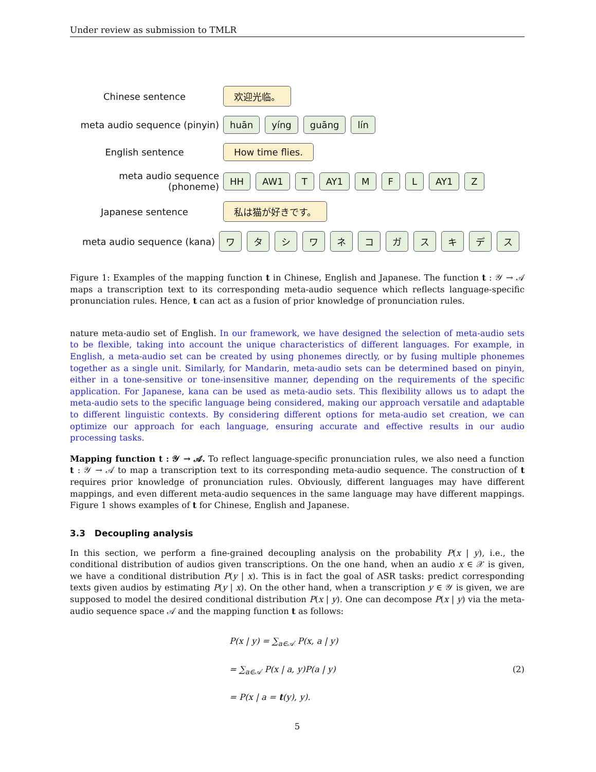Under review as submission to TMLR
Chinese sentence
欢迎光临。
meta audio sequence (pinyin)
huān yíng guāng lín
English sentence
How time flies.
meta audio sequence (phoneme)
HH AW1 T AY1 MFL AY1 Z
Japanese sentence
私は猫が好きです。
meta audio sequence (kana)
ワタシワネコガスキデス
Figure 1: Examples of the mapping function t in Chinese, English and Japanese. The function t : 𝒴 → 𝒜 maps a transcription text to its corresponding meta-audio sequence which reflects language-specific pronunciation rules. Hence, t can act as a fusion of prior knowledge of pronunciation rules.
nature meta-audio set of English. In our framework, we have designed the selection of meta-audio sets to be flexible, taking into account the unique characteristics of different languages. For example, in English, a meta-audio set can be created by using phonemes directly, or by fusing multiple phonemes together as a single unit. Similarly, for Mandarin, meta-audio sets can be determined based on pinyin, either in a tone-sensitive or tone-insensitive manner, depending on the requirements of the specific application. For Japanese, kana can be used as meta-audio sets. This flexibility allows us to adapt the meta-audio sets to the specific language being considered, making our approach versatile and adaptable to different linguistic contexts. By considering different options for meta-audio set creation, we can optimize our approach for each language, ensuring accurate and effective results in our audio processing tasks.
Mapping function t : 𝒴 → 𝒜. To reflect language-specific pronunciation rules, we also need a function t : 𝒴 → 𝒜 to map a transcription text to its corresponding meta-audio sequence. The construction of t requires prior knowledge of pronunciation rules. Obviously, different languages may have different mappings, and even different meta-audio sequences in the same language may have different mappings. Figure 1 shows examples of t for Chinese, English and Japanese.
3.3 Decoupling analysis
In this section, we perform a fine-grained decoupling analysis on the probability P(x | y), i.e., the conditional distribution of audios given transcriptions. On the one hand, when an audio x ∈ 𝒳 is given, we have a conditional distribution P(y | x). This is in fact the goal of ASR tasks: predict corresponding texts given audios by estimating P(y | x). On the other hand, when a transcription y ∈ 𝒴 is given, we are supposed to model the desired conditional distribution P(x | y). One can decompose P(x | y) via the meta-audio sequence space 𝒜 and the mapping function t as follows:
P(x | y) = ∑<sub>a∈𝒜</sub> P(x, a | y)
= ∑<sub>a∈𝒜</sub> P(x | a, y)P(a | y)
= P(x | a = t(y), y).
(2)
5